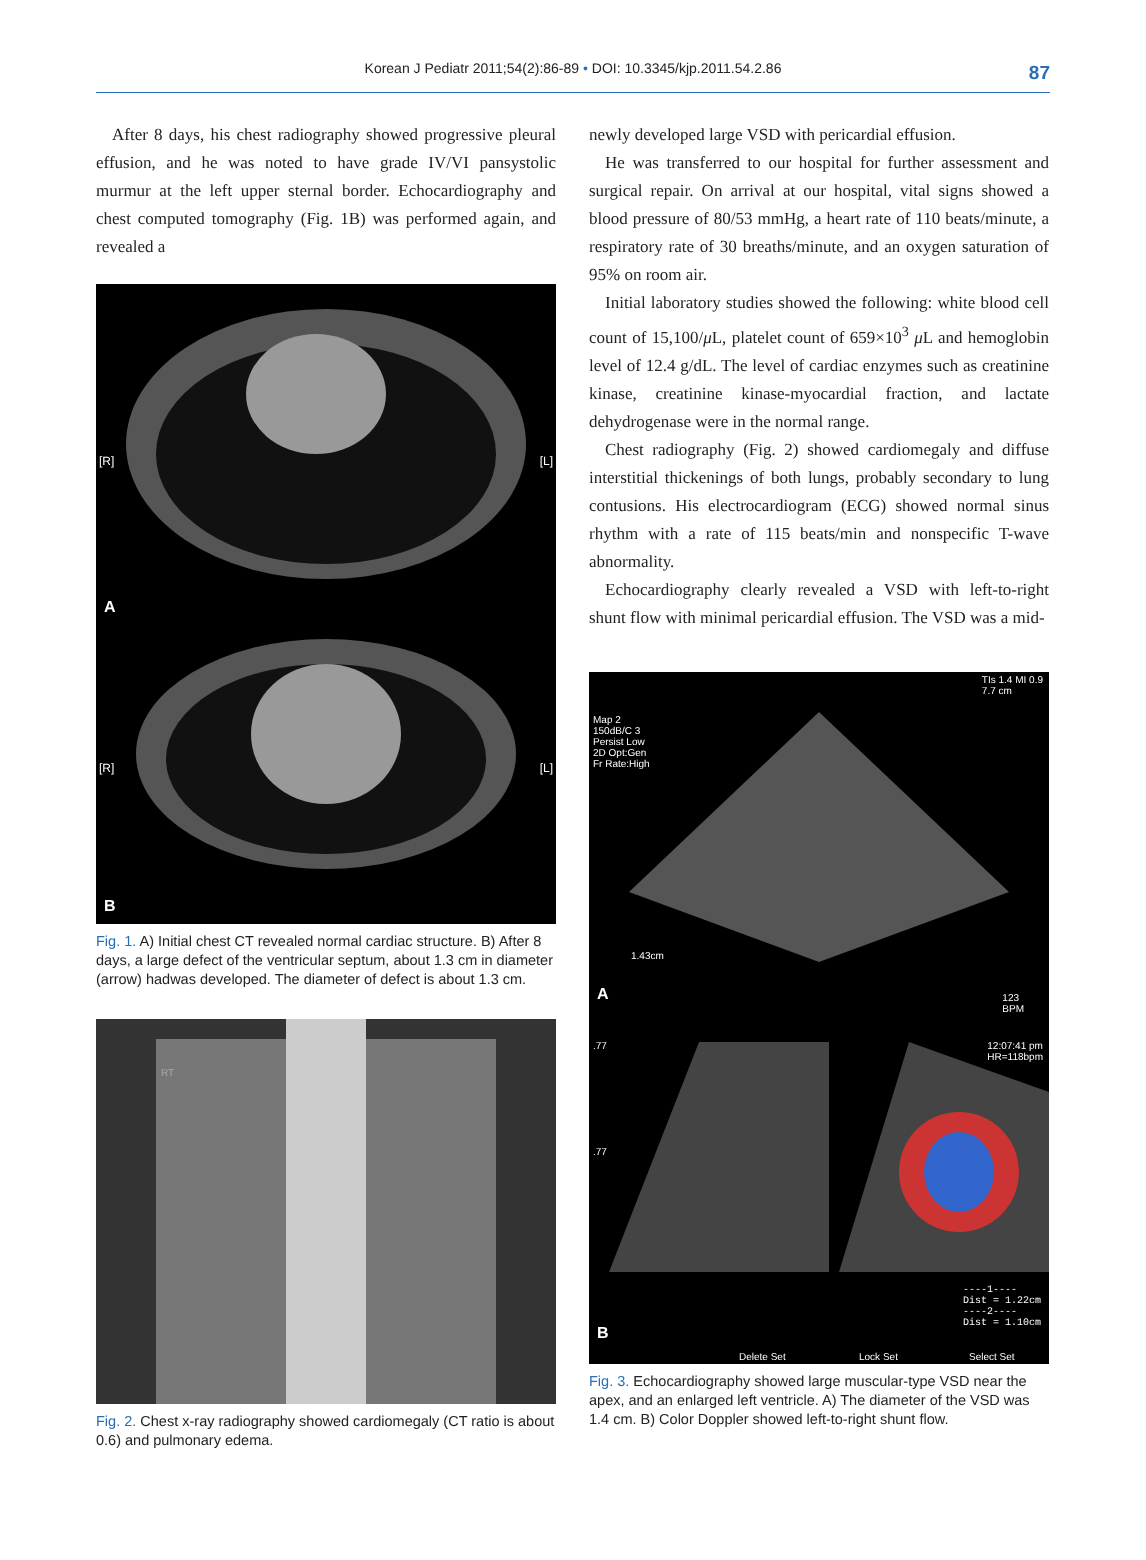Korean J Pediatr 2011;54(2):86-89 • DOI: 10.3345/kjp.2011.54.2.86 87
After 8 days, his chest radiography showed progressive pleural effusion, and he was noted to have grade IV/VI pansystolic murmur at the left upper sternal border. Echocardiography and chest computed tomography (Fig. 1B) was performed again, and revealed a
[R] [L]
A
[R] [L]
B
Fig. 1. A) Initial chest CT revealed normal cardiac structure. B) After 8 days, a large defect of the ventricular septum, about 1.3 cm in diameter (arrow) hadwas developed. The diameter of defect is about 1.3 cm.
RT
Fig. 2. Chest x-ray radiography showed cardiomegaly (CT ratio is about 0.6) and pulmonary edema.
newly developed large VSD with pericardial effusion.
He was transferred to our hospital for further assessment and surgical repair. On arrival at our hospital, vital signs showed a blood pressure of 80/53 mmHg, a heart rate of 110 beats/minute, a respiratory rate of 30 breaths/minute, and an oxygen saturation of 95% on room air.
Initial laboratory studies showed the following: white blood cell count of 15,100/μ L, platelet count of 659×10<sup>3</sup> μ L and hemoglobin level of 12.4 g/dL. The level of cardiac enzymes such as creatinine kinase, creatinine kinase-myocardial fraction, and lactate dehydrogenase were in the normal range.
Chest radiography (Fig. 2) showed cardiomegaly and diffuse interstitial thickenings of both lungs, probably secondary to lung contusions. His electrocardiogram (ECG) showed normal sinus rhythm with a rate of 115 beats/min and nonspecific T-wave abnormality.
Echocardiography clearly revealed a VSD with left-to-right shunt flow with minimal pericardial effusion. The VSD was a mid-
Map 2
150dB/C 3
Persist Low
2D Opt:Gen
Fr Rate:High
TIs 1.4 MI 0.9
7.7 cm
1.43cm
A
123
BPM
.77
.77
12:07:41 pm
HR=118bpm
----1----
Dist = 1.22cm
----2----
Dist = 1.10cm
B
Delete Set Lock Set Select Set
Fig. 3. Echocardiography showed large muscular-type VSD near the apex, and an enlarged left ventricle. A) The diameter of the VSD was 1.4 cm. B) Color Doppler showed left-to-right shunt flow.